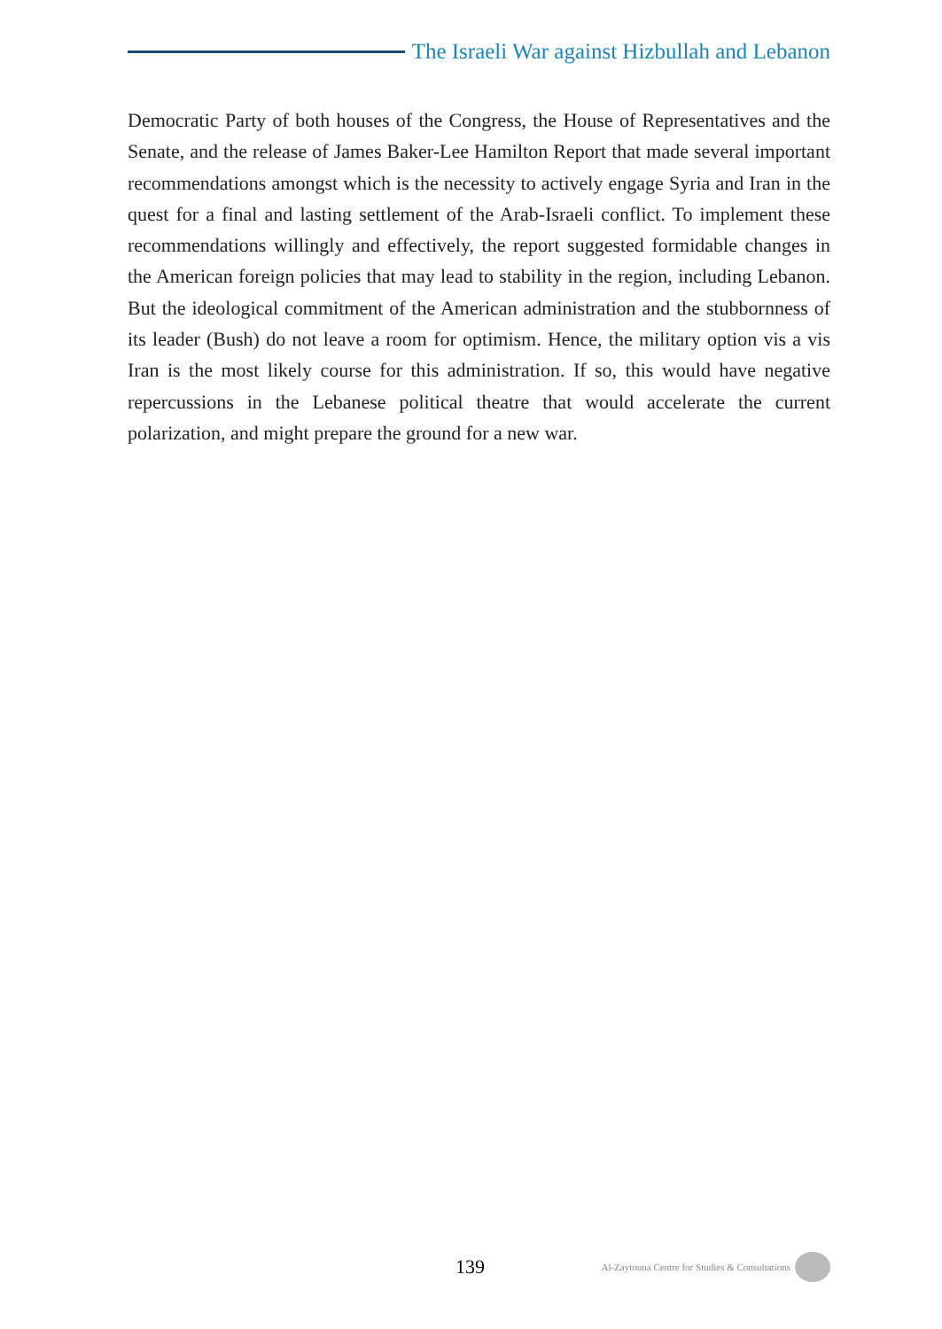The Israeli War against Hizbullah and Lebanon
Democratic Party of both houses of the Congress, the House of Representatives and the Senate, and the release of James Baker-Lee Hamilton Report that made several important recommendations amongst which is the necessity to actively engage Syria and Iran in the quest for a final and lasting settlement of the Arab-Israeli conflict. To implement these recommendations willingly and effectively, the report suggested formidable changes in the American foreign policies that may lead to stability in the region, including Lebanon. But the ideological commitment of the American administration and the stubbornness of its leader (Bush) do not leave a room for optimism. Hence, the military option vis a vis Iran is the most likely course for this administration. If so, this would have negative repercussions in the Lebanese political theatre that would accelerate the current polarization, and might prepare the ground for a new war.
139 Al-Zaytouna Centre for Studies & Consultations